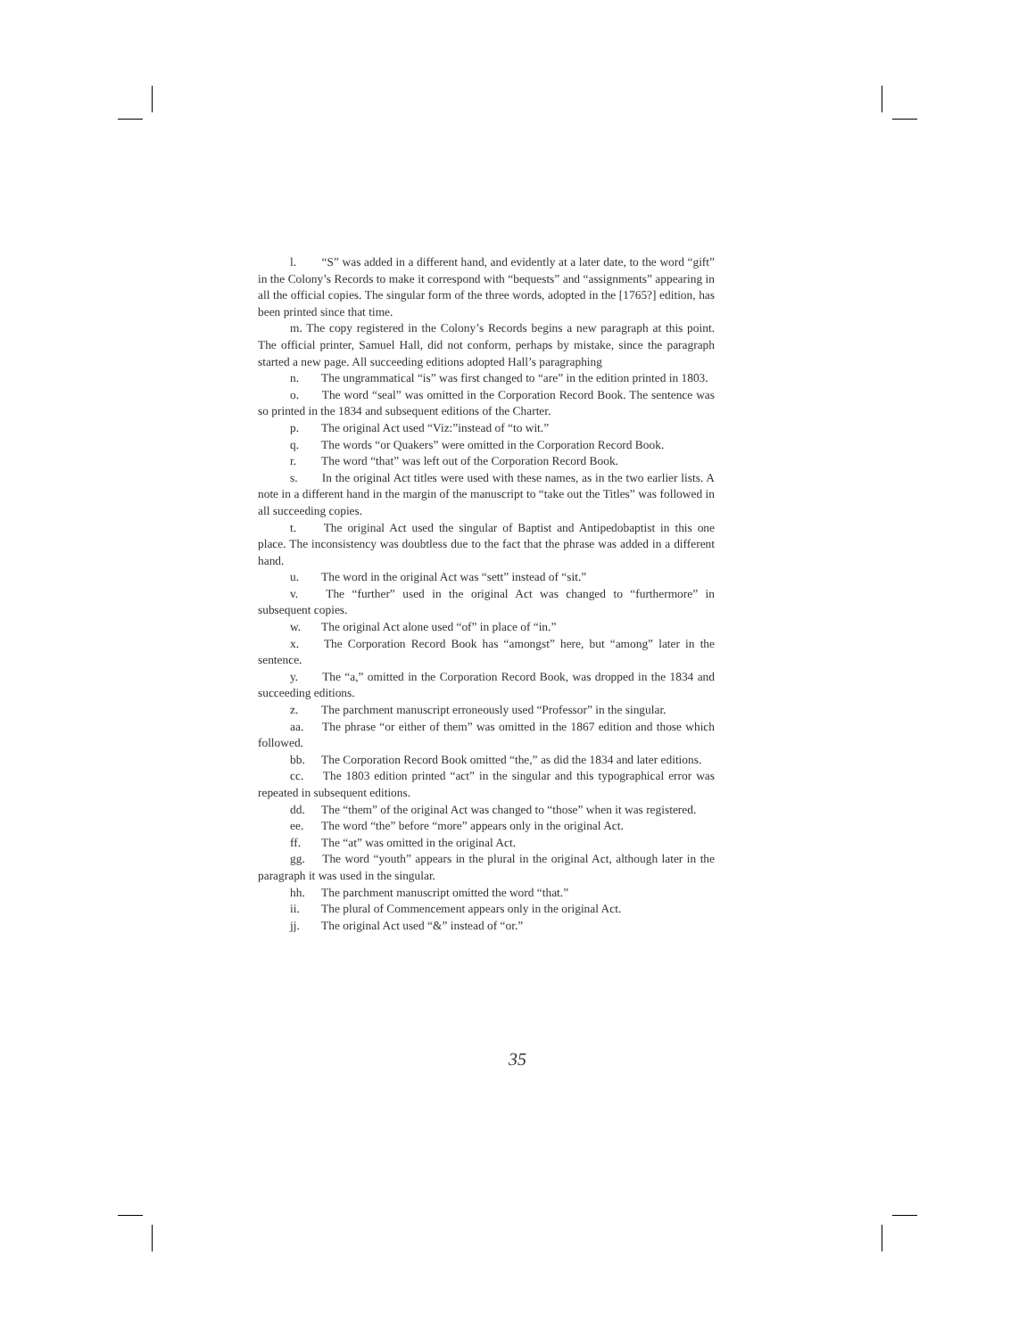l. “S” was added in a different hand, and evidently at a later date, to the word “gift” in the Colony’s Records to make it correspond with “bequests” and “assignments” appearing in all the official copies. The singular form of the three words, adopted in the [1765?] edition, has been printed since that time.
m. The copy registered in the Colony’s Records begins a new paragraph at this point. The official printer, Samuel Hall, did not conform, perhaps by mistake, since the paragraph started a new page. All succeeding editions adopted Hall’s paragraphing
n. The ungrammatical “is” was first changed to “are” in the edition printed in 1803.
o. The word “seal” was omitted in the Corporation Record Book. The sentence was so printed in the 1834 and subsequent editions of the Charter.
p. The original Act used “Viz:”instead of “to wit.”
q. The words “or Quakers” were omitted in the Corporation Record Book.
r. The word “that” was left out of the Corporation Record Book.
s. In the original Act titles were used with these names, as in the two earlier lists. A note in a different hand in the margin of the manuscript to “take out the Titles” was followed in all succeeding copies.
t. The original Act used the singular of Baptist and Antipedobaptist in this one place. The inconsistency was doubtless due to the fact that the phrase was added in a different hand.
u. The word in the original Act was “sett” instead of “sit.”
v. The “further” used in the original Act was changed to “furthermore” in subsequent copies.
w. The original Act alone used “of” in place of “in.”
x. The Corporation Record Book has “amongst” here, but “among” later in the sentence.
y. The “a,” omitted in the Corporation Record Book, was dropped in the 1834 and succeeding editions.
z. The parchment manuscript erroneously used “Professor” in the singular.
aa. The phrase “or either of them” was omitted in the 1867 edition and those which followed.
bb. The Corporation Record Book omitted “the,” as did the 1834 and later editions.
cc. The 1803 edition printed “act” in the singular and this typographical error was repeated in subsequent editions.
dd. The “them” of the original Act was changed to “those” when it was registered.
ee. The word “the” before “more” appears only in the original Act.
ff. The “at” was omitted in the original Act.
gg. The word “youth” appears in the plural in the original Act, although later in the paragraph it was used in the singular.
hh. The parchment manuscript omitted the word “that.”
ii. The plural of Commencement appears only in the original Act.
jj. The original Act used “&” instead of “or.”
35